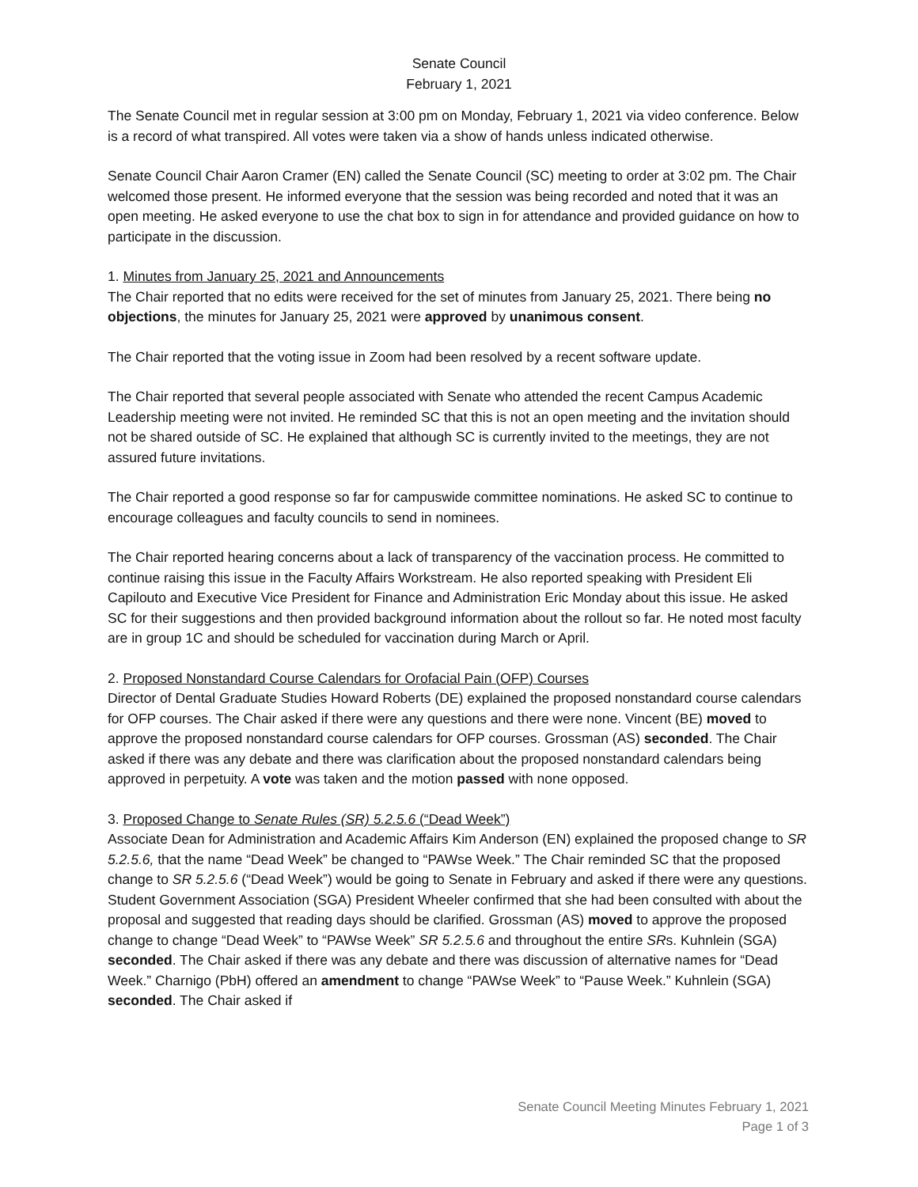Senate Council
February 1, 2021
The Senate Council met in regular session at 3:00 pm on Monday, February 1, 2021 via video conference. Below is a record of what transpired. All votes were taken via a show of hands unless indicated otherwise.
Senate Council Chair Aaron Cramer (EN) called the Senate Council (SC) meeting to order at 3:02 pm. The Chair welcomed those present. He informed everyone that the session was being recorded and noted that it was an open meeting. He asked everyone to use the chat box to sign in for attendance and provided guidance on how to participate in the discussion.
1. Minutes from January 25, 2021 and Announcements
The Chair reported that no edits were received for the set of minutes from January 25, 2021. There being no objections, the minutes for January 25, 2021 were approved by unanimous consent.
The Chair reported that the voting issue in Zoom had been resolved by a recent software update.
The Chair reported that several people associated with Senate who attended the recent Campus Academic Leadership meeting were not invited. He reminded SC that this is not an open meeting and the invitation should not be shared outside of SC. He explained that although SC is currently invited to the meetings, they are not assured future invitations.
The Chair reported a good response so far for campuswide committee nominations. He asked SC to continue to encourage colleagues and faculty councils to send in nominees.
The Chair reported hearing concerns about a lack of transparency of the vaccination process. He committed to continue raising this issue in the Faculty Affairs Workstream. He also reported speaking with President Eli Capilouto and Executive Vice President for Finance and Administration Eric Monday about this issue. He asked SC for their suggestions and then provided background information about the rollout so far. He noted most faculty are in group 1C and should be scheduled for vaccination during March or April.
2. Proposed Nonstandard Course Calendars for Orofacial Pain (OFP) Courses
Director of Dental Graduate Studies Howard Roberts (DE) explained the proposed nonstandard course calendars for OFP courses. The Chair asked if there were any questions and there were none. Vincent (BE) moved to approve the proposed nonstandard course calendars for OFP courses. Grossman (AS) seconded. The Chair asked if there was any debate and there was clarification about the proposed nonstandard calendars being approved in perpetuity. A vote was taken and the motion passed with none opposed.
3. Proposed Change to Senate Rules (SR) 5.2.5.6 (“Dead Week”)
Associate Dean for Administration and Academic Affairs Kim Anderson (EN) explained the proposed change to SR 5.2.5.6, that the name “Dead Week” be changed to “PAWse Week.” The Chair reminded SC that the proposed change to SR 5.2.5.6 (“Dead Week”) would be going to Senate in February and asked if there were any questions. Student Government Association (SGA) President Wheeler confirmed that she had been consulted with about the proposal and suggested that reading days should be clarified. Grossman (AS) moved to approve the proposed change to change “Dead Week” to “PAWse Week” SR 5.2.5.6 and throughout the entire SRs. Kuhnlein (SGA) seconded. The Chair asked if there was any debate and there was discussion of alternative names for “Dead Week.” Charnigo (PbH) offered an amendment to change “PAWse Week” to “Pause Week.” Kuhnlein (SGA) seconded. The Chair asked if
Senate Council Meeting Minutes February 1, 2021
Page 1 of 3